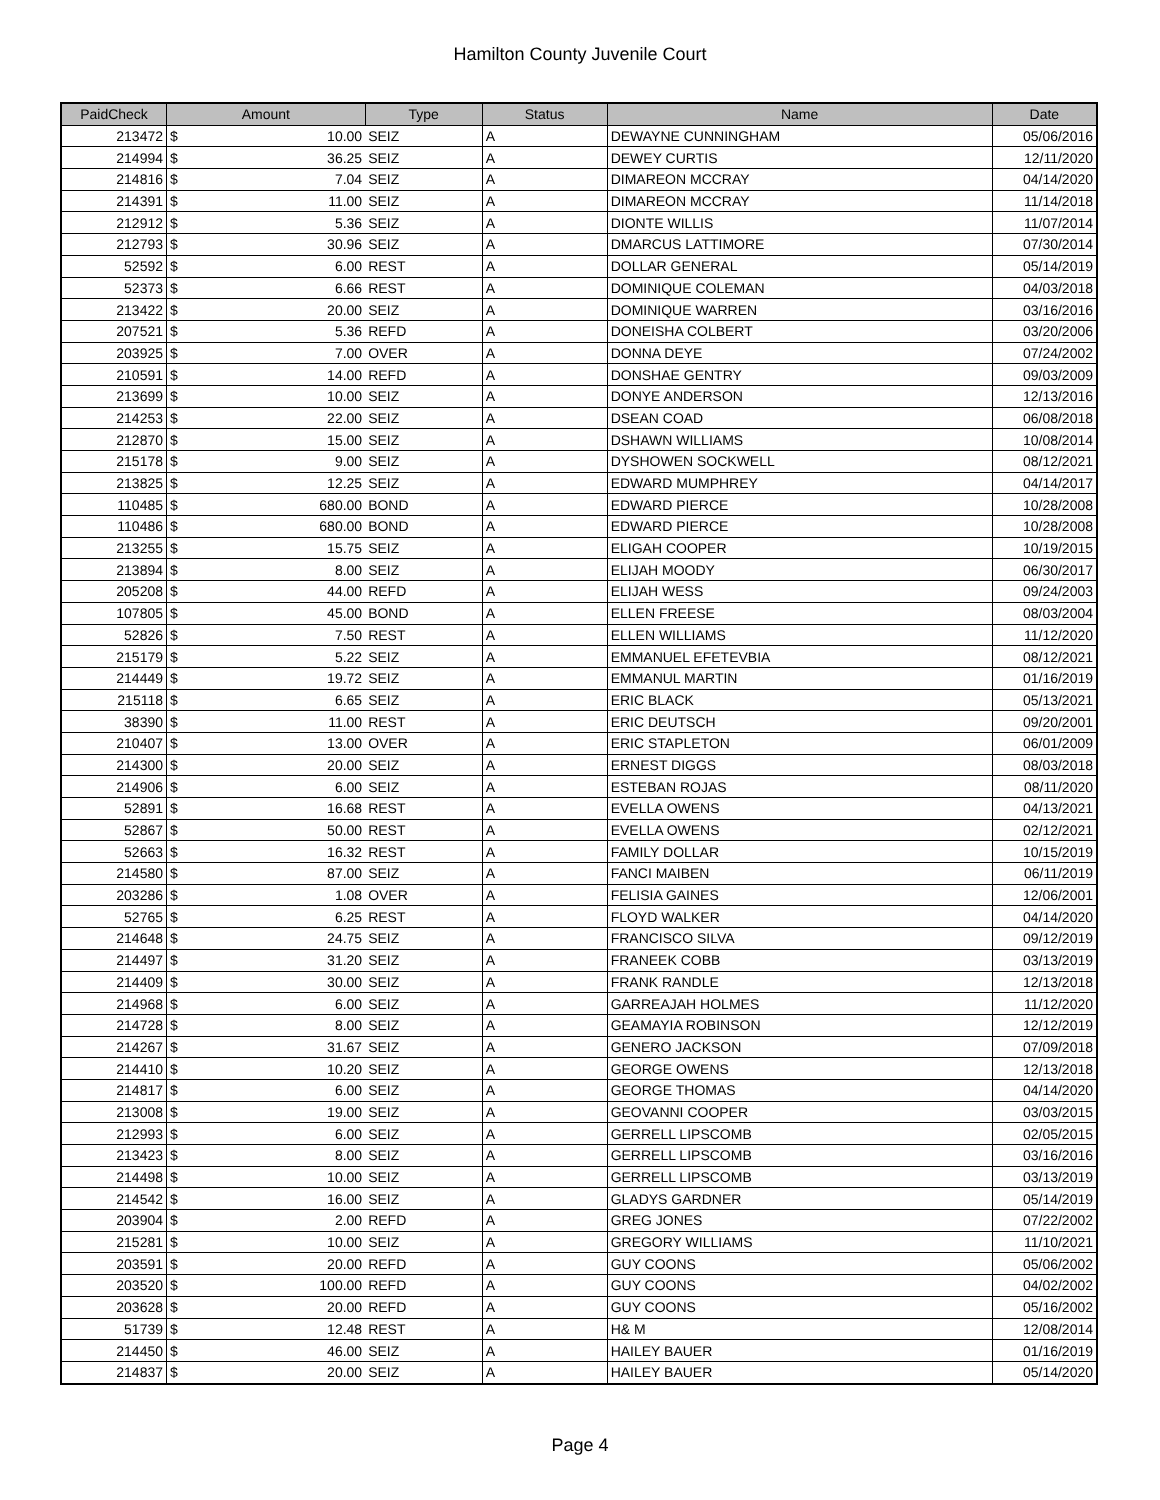Hamilton County Juvenile Court
| PaidCheck | Amount | | Type | Status | Name | Date |
| --- | --- | --- | --- | --- | --- | --- |
| 213472 | $ | 10.00 | SEIZ | A | DEWAYNE CUNNINGHAM | 05/06/2016 |
| 214994 | $ | 36.25 | SEIZ | A | DEWEY CURTIS | 12/11/2020 |
| 214816 | $ | 7.04 | SEIZ | A | DIMAREON MCCRAY | 04/14/2020 |
| 214391 | $ | 11.00 | SEIZ | A | DIMAREON MCCRAY | 11/14/2018 |
| 212912 | $ | 5.36 | SEIZ | A | DIONTE WILLIS | 11/07/2014 |
| 212793 | $ | 30.96 | SEIZ | A | DMARCUS LATTIMORE | 07/30/2014 |
| 52592 | $ | 6.00 | REST | A | DOLLAR GENERAL | 05/14/2019 |
| 52373 | $ | 6.66 | REST | A | DOMINIQUE COLEMAN | 04/03/2018 |
| 213422 | $ | 20.00 | SEIZ | A | DOMINIQUE WARREN | 03/16/2016 |
| 207521 | $ | 5.36 | REFD | A | DONEISHA COLBERT | 03/20/2006 |
| 203925 | $ | 7.00 | OVER | A | DONNA DEYE | 07/24/2002 |
| 210591 | $ | 14.00 | REFD | A | DONSHAE GENTRY | 09/03/2009 |
| 213699 | $ | 10.00 | SEIZ | A | DONYE ANDERSON | 12/13/2016 |
| 214253 | $ | 22.00 | SEIZ | A | DSEAN COAD | 06/08/2018 |
| 212870 | $ | 15.00 | SEIZ | A | DSHAWN WILLIAMS | 10/08/2014 |
| 215178 | $ | 9.00 | SEIZ | A | DYSHOWEN SOCKWELL | 08/12/2021 |
| 213825 | $ | 12.25 | SEIZ | A | EDWARD MUMPHREY | 04/14/2017 |
| 110485 | $ | 680.00 | BOND | A | EDWARD PIERCE | 10/28/2008 |
| 110486 | $ | 680.00 | BOND | A | EDWARD PIERCE | 10/28/2008 |
| 213255 | $ | 15.75 | SEIZ | A | ELIGAH COOPER | 10/19/2015 |
| 213894 | $ | 8.00 | SEIZ | A | ELIJAH MOODY | 06/30/2017 |
| 205208 | $ | 44.00 | REFD | A | ELIJAH WESS | 09/24/2003 |
| 107805 | $ | 45.00 | BOND | A | ELLEN FREESE | 08/03/2004 |
| 52826 | $ | 7.50 | REST | A | ELLEN WILLIAMS | 11/12/2020 |
| 215179 | $ | 5.22 | SEIZ | A | EMMANUEL EFETEVBIA | 08/12/2021 |
| 214449 | $ | 19.72 | SEIZ | A | EMMANUL MARTIN | 01/16/2019 |
| 215118 | $ | 6.65 | SEIZ | A | ERIC BLACK | 05/13/2021 |
| 38390 | $ | 11.00 | REST | A | ERIC DEUTSCH | 09/20/2001 |
| 210407 | $ | 13.00 | OVER | A | ERIC STAPLETON | 06/01/2009 |
| 214300 | $ | 20.00 | SEIZ | A | ERNEST DIGGS | 08/03/2018 |
| 214906 | $ | 6.00 | SEIZ | A | ESTEBAN ROJAS | 08/11/2020 |
| 52891 | $ | 16.68 | REST | A | EVELLA OWENS | 04/13/2021 |
| 52867 | $ | 50.00 | REST | A | EVELLA OWENS | 02/12/2021 |
| 52663 | $ | 16.32 | REST | A | FAMILY DOLLAR | 10/15/2019 |
| 214580 | $ | 87.00 | SEIZ | A | FANCI MAIBEN | 06/11/2019 |
| 203286 | $ | 1.08 | OVER | A | FELISIA GAINES | 12/06/2001 |
| 52765 | $ | 6.25 | REST | A | FLOYD WALKER | 04/14/2020 |
| 214648 | $ | 24.75 | SEIZ | A | FRANCISCO SILVA | 09/12/2019 |
| 214497 | $ | 31.20 | SEIZ | A | FRANEEK COBB | 03/13/2019 |
| 214409 | $ | 30.00 | SEIZ | A | FRANK RANDLE | 12/13/2018 |
| 214968 | $ | 6.00 | SEIZ | A | GARREAJAH HOLMES | 11/12/2020 |
| 214728 | $ | 8.00 | SEIZ | A | GEAMAYIA ROBINSON | 12/12/2019 |
| 214267 | $ | 31.67 | SEIZ | A | GENERO JACKSON | 07/09/2018 |
| 214410 | $ | 10.20 | SEIZ | A | GEORGE OWENS | 12/13/2018 |
| 214817 | $ | 6.00 | SEIZ | A | GEORGE THOMAS | 04/14/2020 |
| 213008 | $ | 19.00 | SEIZ | A | GEOVANNI COOPER | 03/03/2015 |
| 212993 | $ | 6.00 | SEIZ | A | GERRELL LIPSCOMB | 02/05/2015 |
| 213423 | $ | 8.00 | SEIZ | A | GERRELL LIPSCOMB | 03/16/2016 |
| 214498 | $ | 10.00 | SEIZ | A | GERRELL LIPSCOMB | 03/13/2019 |
| 214542 | $ | 16.00 | SEIZ | A | GLADYS GARDNER | 05/14/2019 |
| 203904 | $ | 2.00 | REFD | A | GREG JONES | 07/22/2002 |
| 215281 | $ | 10.00 | SEIZ | A | GREGORY WILLIAMS | 11/10/2021 |
| 203591 | $ | 20.00 | REFD | A | GUY COONS | 05/06/2002 |
| 203520 | $ | 100.00 | REFD | A | GUY COONS | 04/02/2002 |
| 203628 | $ | 20.00 | REFD | A | GUY COONS | 05/16/2002 |
| 51739 | $ | 12.48 | REST | A | H& M | 12/08/2014 |
| 214450 | $ | 46.00 | SEIZ | A | HAILEY BAUER | 01/16/2019 |
| 214837 | $ | 20.00 | SEIZ | A | HAILEY BAUER | 05/14/2020 |
Page 4